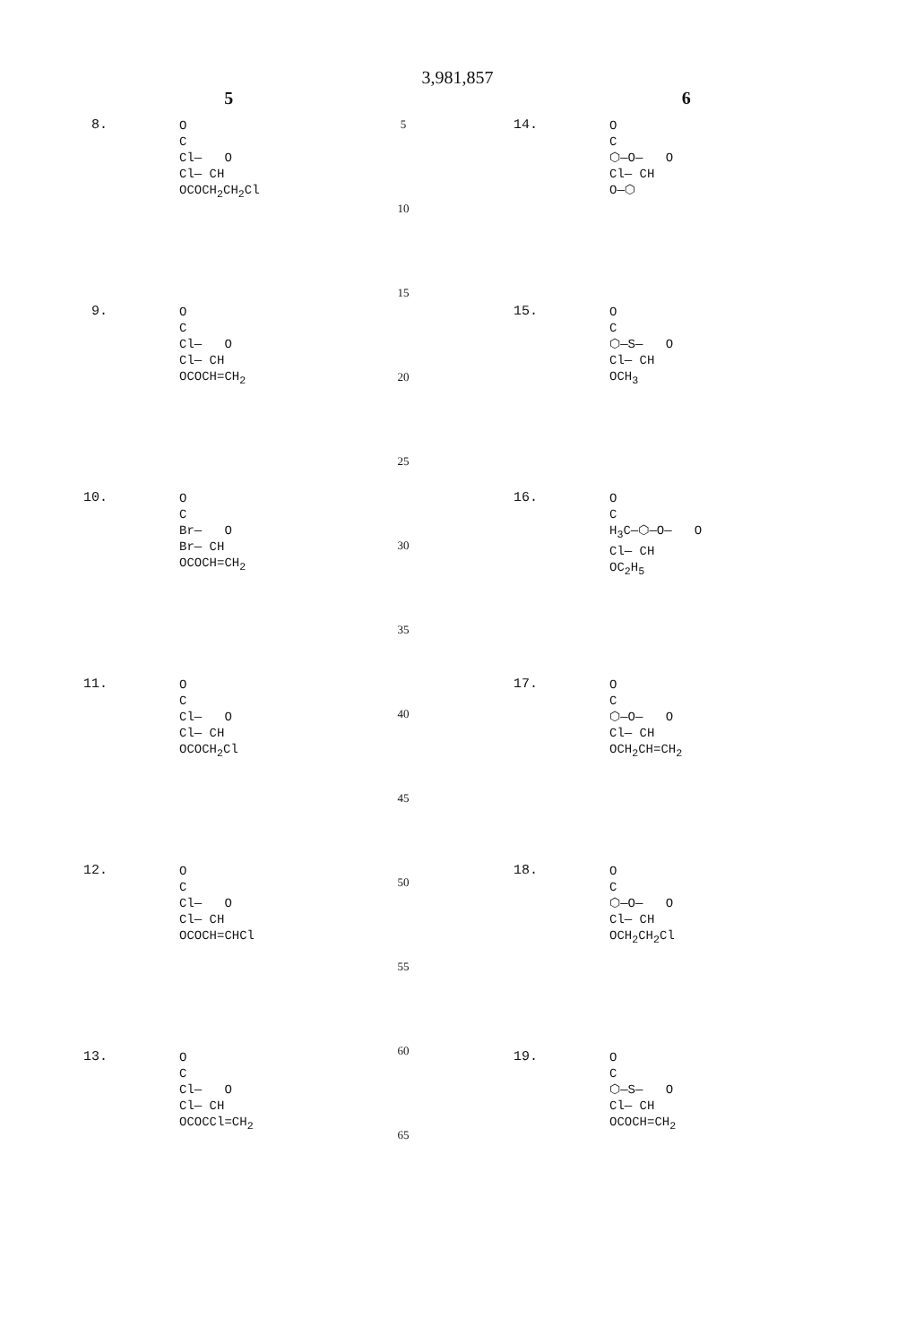3,981,857
5 6
8.
O
C
Cl— O
Cl— CH
OCOCH<sub>2</sub>CH<sub>2</sub>Cl
9.
O
C
Cl— O
Cl— CH
OCOCH=CH<sub>2</sub>
10.
O
C
Br— O
Br— CH
OCOCH=CH<sub>2</sub>
11.
O
C
Cl— O
Cl— CH
OCOCH<sub>2</sub>Cl
12.
O
C
Cl— O
Cl— CH
OCOCH=CHCl
13.
O
C
Cl— O
Cl— CH
OCOCCl=CH<sub>2</sub>
5
10
15
20
25
30
35
40
45
50
55
60
65
14.
O
C
⬡—O— O
Cl— CH
O—⬡
15.
O
C
⬡—S— O
Cl— CH
OCH<sub>3</sub>
16.
O
C
H<sub>3</sub>C—⬡—O— O
Cl— CH
OC<sub>2</sub>H<sub>5</sub>
17.
O
C
⬡—O— O
Cl— CH
OCH<sub>2</sub>CH=CH<sub>2</sub>
18.
O
C
⬡—O— O
Cl— CH
OCH<sub>2</sub>CH<sub>2</sub>Cl
19.
O
C
⬡—S— O
Cl— CH
OCOCH=CH<sub>2</sub>